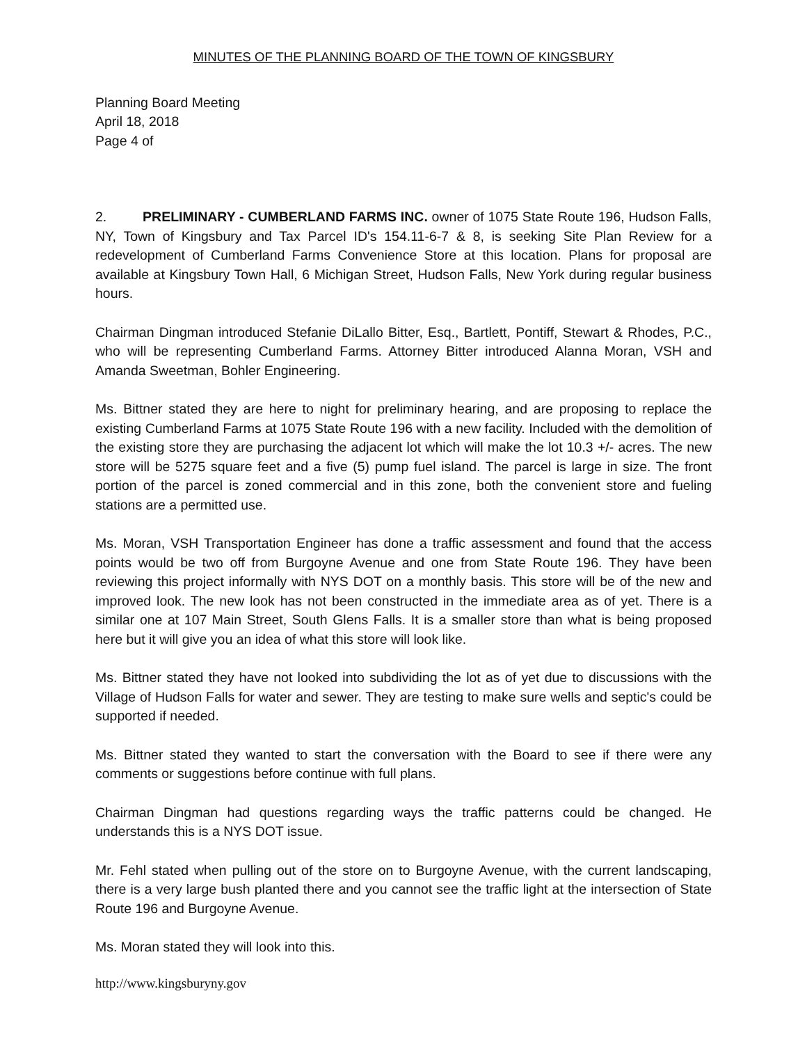MINUTES OF THE PLANNING BOARD OF THE TOWN OF KINGSBURY
Planning Board Meeting
April 18, 2018
Page 4 of
2. PRELIMINARY - CUMBERLAND FARMS INC. owner of 1075 State Route 196, Hudson Falls, NY, Town of Kingsbury and Tax Parcel ID's 154.11-6-7 & 8, is seeking Site Plan Review for a redevelopment of Cumberland Farms Convenience Store at this location. Plans for proposal are available at Kingsbury Town Hall, 6 Michigan Street, Hudson Falls, New York during regular business hours.
Chairman Dingman introduced Stefanie DiLallo Bitter, Esq., Bartlett, Pontiff, Stewart & Rhodes, P.C., who will be representing Cumberland Farms. Attorney Bitter introduced Alanna Moran, VSH and Amanda Sweetman, Bohler Engineering.
Ms. Bittner stated they are here to night for preliminary hearing, and are proposing to replace the existing Cumberland Farms at 1075 State Route 196 with a new facility. Included with the demolition of the existing store they are purchasing the adjacent lot which will make the lot 10.3 +/- acres. The new store will be 5275 square feet and a five (5) pump fuel island. The parcel is large in size. The front portion of the parcel is zoned commercial and in this zone, both the convenient store and fueling stations are a permitted use.
Ms. Moran, VSH Transportation Engineer has done a traffic assessment and found that the access points would be two off from Burgoyne Avenue and one from State Route 196. They have been reviewing this project informally with NYS DOT on a monthly basis. This store will be of the new and improved look. The new look has not been constructed in the immediate area as of yet. There is a similar one at 107 Main Street, South Glens Falls. It is a smaller store than what is being proposed here but it will give you an idea of what this store will look like.
Ms. Bittner stated they have not looked into subdividing the lot as of yet due to discussions with the Village of Hudson Falls for water and sewer. They are testing to make sure wells and septic's could be supported if needed.
Ms. Bittner stated they wanted to start the conversation with the Board to see if there were any comments or suggestions before continue with full plans.
Chairman Dingman had questions regarding ways the traffic patterns could be changed. He understands this is a NYS DOT issue.
Mr. Fehl stated when pulling out of the store on to Burgoyne Avenue, with the current landscaping, there is a very large bush planted there and you cannot see the traffic light at the intersection of State Route 196 and Burgoyne Avenue.
Ms. Moran stated they will look into this.
http://www.kingsburyny.gov